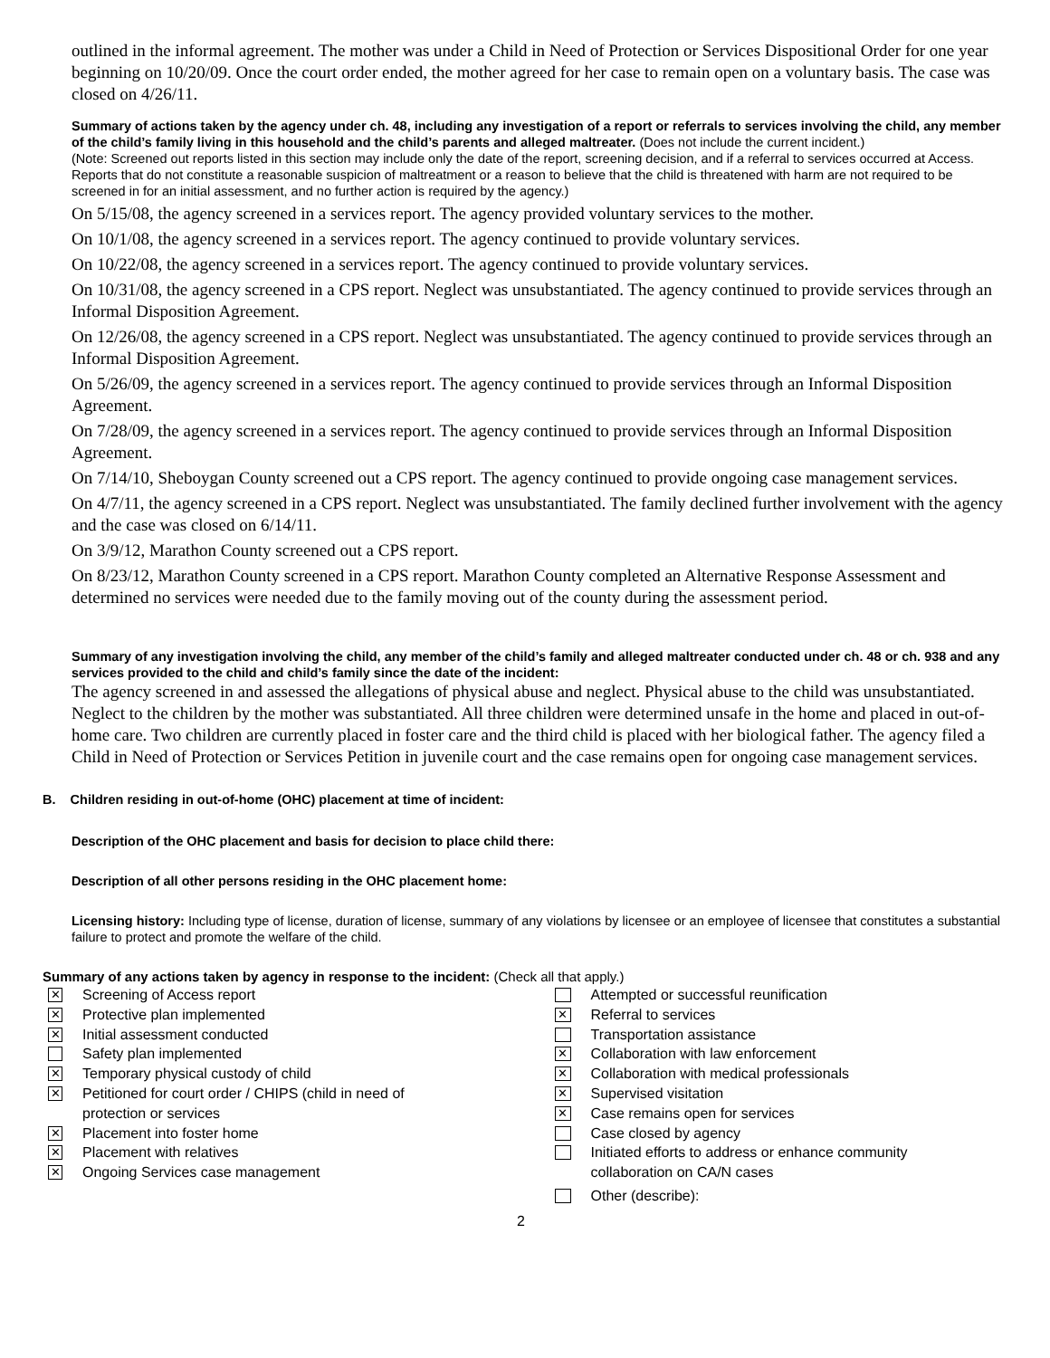outlined in the informal agreement. The mother was under a Child in Need of Protection or Services Dispositional Order for one year beginning on 10/20/09. Once the court order ended, the mother agreed for her case to remain open on a voluntary basis. The case was closed on 4/26/11.
Summary of actions taken by the agency under ch. 48, including any investigation of a report or referrals to services involving the child, any member of the child’s family living in this household and the child’s parents and alleged maltreater. (Does not include the current incident.)
(Note: Screened out reports listed in this section may include only the date of the report, screening decision, and if a referral to services occurred at Access. Reports that do not constitute a reasonable suspicion of maltreatment or a reason to believe that the child is threatened with harm are not required to be screened in for an initial assessment, and no further action is required by the agency.)
On 5/15/08, the agency screened in a services report. The agency provided voluntary services to the mother.
On 10/1/08, the agency screened in a services report. The agency continued to provide voluntary services.
On 10/22/08, the agency screened in a services report. The agency continued to provide voluntary services.
On 10/31/08, the agency screened in a CPS report. Neglect was unsubstantiated. The agency continued to provide services through an Informal Disposition Agreement.
On 12/26/08, the agency screened in a CPS report. Neglect was unsubstantiated. The agency continued to provide services through an Informal Disposition Agreement.
On 5/26/09, the agency screened in a services report. The agency continued to provide services through an Informal Disposition Agreement.
On 7/28/09, the agency screened in a services report. The agency continued to provide services through an Informal Disposition Agreement.
On 7/14/10, Sheboygan County screened out a CPS report. The agency continued to provide ongoing case management services.
On 4/7/11, the agency screened in a CPS report. Neglect was unsubstantiated. The family declined further involvement with the agency and the case was closed on 6/14/11.
On 3/9/12, Marathon County screened out a CPS report.
On 8/23/12, Marathon County screened in a CPS report. Marathon County completed an Alternative Response Assessment and determined no services were needed due to the family moving out of the county during the assessment period.
Summary of any investigation involving the child, any member of the child’s family and alleged maltreater conducted under ch. 48 or ch. 938 and any services provided to the child and child’s family since the date of the incident:
The agency screened in and assessed the allegations of physical abuse and neglect. Physical abuse to the child was unsubstantiated. Neglect to the children by the mother was substantiated. All three children were determined unsafe in the home and placed in out-of-home care. Two children are currently placed in foster care and the third child is placed with her biological father. The agency filed a Child in Need of Protection or Services Petition in juvenile court and the case remains open for ongoing case management services.
B. Children residing in out-of-home (OHC) placement at time of incident:
Description of the OHC placement and basis for decision to place child there:
Description of all other persons residing in the OHC placement home:
Licensing history: Including type of license, duration of license, summary of any violations by licensee or an employee of licensee that constitutes a substantial failure to protect and promote the welfare of the child.
Summary of any actions taken by agency in response to the incident: (Check all that apply.)
✕ Screening of Access report
✕ Protective plan implemented
✕ Initial assessment conducted
Safety plan implemented
✕ Temporary physical custody of child
✕ Petitioned for court order / CHIPS (child in need of
protection or services
✕ Placement into foster home
✕ Placement with relatives
✕ Ongoing Services case management
Attempted or successful reunification
✕ Referral to services
Transportation assistance
✕ Collaboration with law enforcement
✕ Collaboration with medical professionals
✕ Supervised visitation
✕ Case remains open for services
Case closed by agency
Initiated efforts to address or enhance community
collaboration on CA/N cases
Other (describe):
2